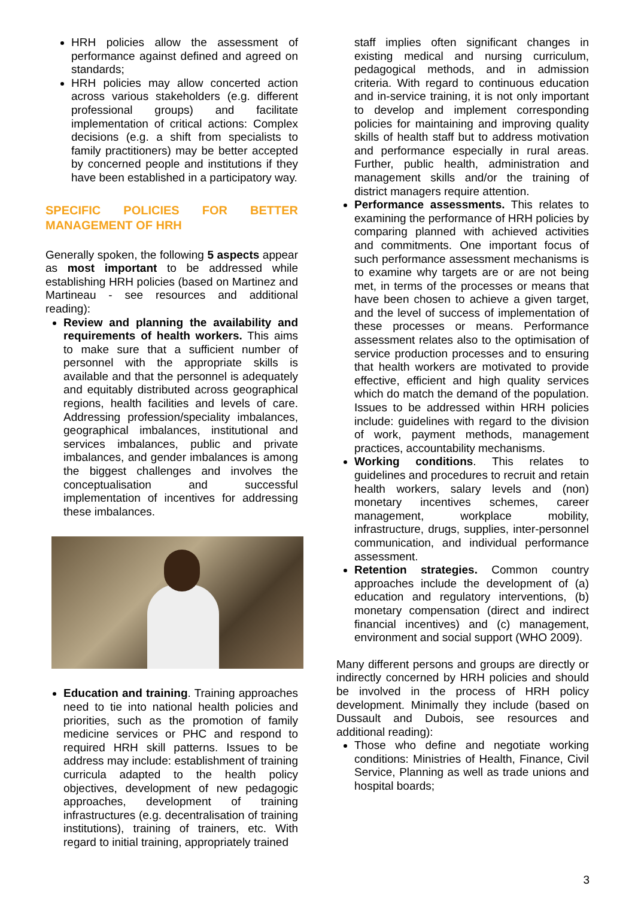HRH policies allow the assessment of performance against defined and agreed on standards;
HRH policies may allow concerted action across various stakeholders (e.g. different professional groups) and facilitate implementation of critical actions: Complex decisions (e.g. a shift from specialists to family practitioners) may be better accepted by concerned people and institutions if they have been established in a participatory way.
SPECIFIC POLICIES FOR BETTER MANAGEMENT OF HRH
Generally spoken, the following 5 aspects appear as most important to be addressed while establishing HRH policies (based on Martinez and Martineau - see resources and additional reading):
Review and planning the availability and requirements of health workers. This aims to make sure that a sufficient number of personnel with the appropriate skills is available and that the personnel is adequately and equitably distributed across geographical regions, health facilities and levels of care. Addressing profession/speciality imbalances, geographical imbalances, institutional and services imbalances, public and private imbalances, and gender imbalances is among the biggest challenges and involves the conceptualisation and successful implementation of incentives for addressing these imbalances.
Education and training. Training approaches need to tie into national health policies and priorities, such as the promotion of family medicine services or PHC and respond to required HRH skill patterns. Issues to be address may include: establishment of training curricula adapted to the health policy objectives, development of new pedagogic approaches, development of training infrastructures (e.g. decentralisation of training institutions), training of trainers, etc. With regard to initial training, appropriately trained
staff implies often significant changes in existing medical and nursing curriculum, pedagogical methods, and in admission criteria. With regard to continuous education and in-service training, it is not only important to develop and implement corresponding policies for maintaining and improving quality skills of health staff but to address motivation and performance especially in rural areas. Further, public health, administration and management skills and/or the training of district managers require attention.
Performance assessments. This relates to examining the performance of HRH policies by comparing planned with achieved activities and commitments. One important focus of such performance assessment mechanisms is to examine why targets are or are not being met, in terms of the processes or means that have been chosen to achieve a given target, and the level of success of implementation of these processes or means. Performance assessment relates also to the optimisation of service production processes and to ensuring that health workers are motivated to provide effective, efficient and high quality services which do match the demand of the population. Issues to be addressed within HRH policies include: guidelines with regard to the division of work, payment methods, management practices, accountability mechanisms.
Working conditions. This relates to guidelines and procedures to recruit and retain health workers, salary levels and (non) monetary incentives schemes, career management, workplace mobility, infrastructure, drugs, supplies, inter-personnel communication, and individual performance assessment.
Retention strategies. Common country approaches include the development of (a) education and regulatory interventions, (b) monetary compensation (direct and indirect financial incentives) and (c) management, environment and social support (WHO 2009).
Many different persons and groups are directly or indirectly concerned by HRH policies and should be involved in the process of HRH policy development. Minimally they include (based on Dussault and Dubois, see resources and additional reading):
Those who define and negotiate working conditions: Ministries of Health, Finance, Civil Service, Planning as well as trade unions and hospital boards;
3